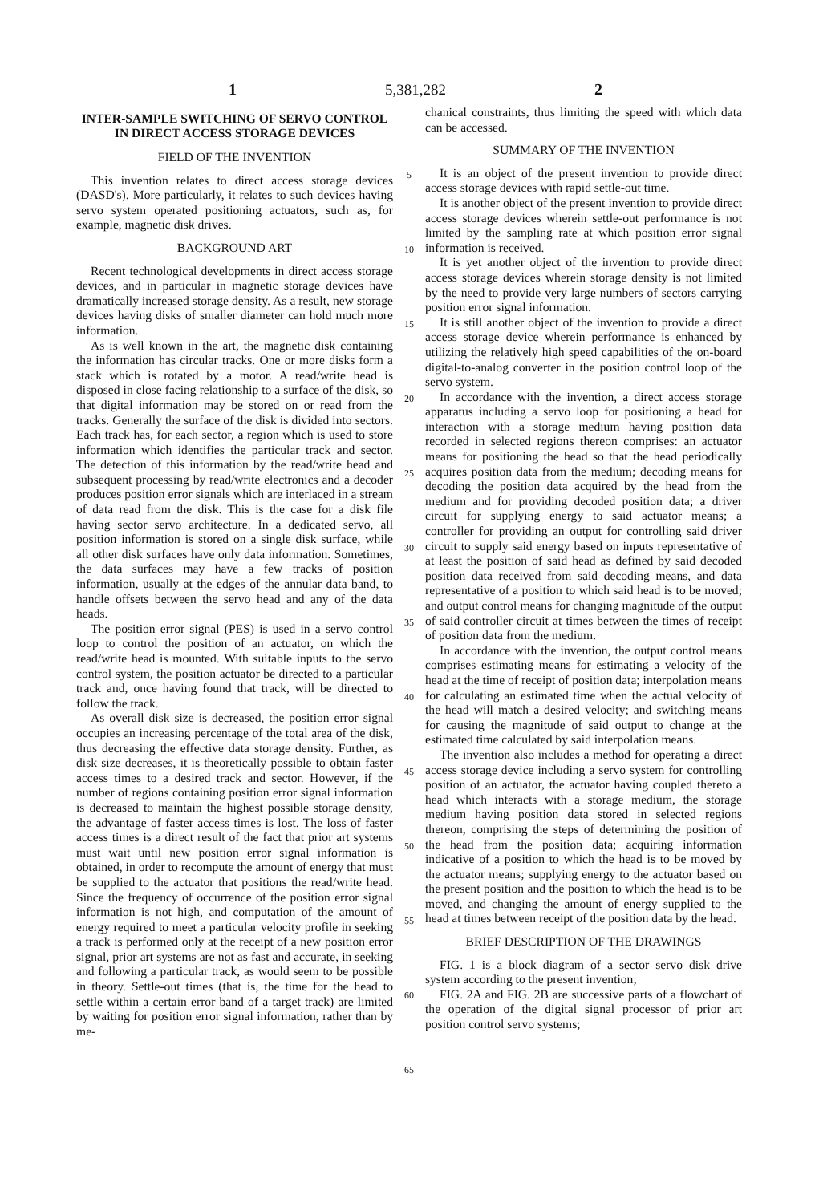1 5,381,282 2
INTER-SAMPLE SWITCHING OF SERVO CONTROL IN DIRECT ACCESS STORAGE DEVICES
FIELD OF THE INVENTION
This invention relates to direct access storage devices (DASD's). More particularly, it relates to such devices having servo system operated positioning actuators, such as, for example, magnetic disk drives.
BACKGROUND ART
Recent technological developments in direct access storage devices, and in particular in magnetic storage devices have dramatically increased storage density. As a result, new storage devices having disks of smaller diameter can hold much more information.
As is well known in the art, the magnetic disk containing the information has circular tracks. One or more disks form a stack which is rotated by a motor. A read/write head is disposed in close facing relationship to a surface of the disk, so that digital information may be stored on or read from the tracks. Generally the surface of the disk is divided into sectors. Each track has, for each sector, a region which is used to store information which identifies the particular track and sector. The detection of this information by the read/write head and subsequent processing by read/write electronics and a decoder produces position error signals which are interlaced in a stream of data read from the disk. This is the case for a disk file having sector servo architecture. In a dedicated servo, all position information is stored on a single disk surface, while all other disk surfaces have only data information. Sometimes, the data surfaces may have a few tracks of position information, usually at the edges of the annular data band, to handle offsets between the servo head and any of the data heads.
The position error signal (PES) is used in a servo control loop to control the position of an actuator, on which the read/write head is mounted. With suitable inputs to the servo control system, the position actuator be directed to a particular track and, once having found that track, will be directed to follow the track.
As overall disk size is decreased, the position error signal occupies an increasing percentage of the total area of the disk, thus decreasing the effective data storage density. Further, as disk size decreases, it is theoretically possible to obtain faster access times to a desired track and sector. However, if the number of regions containing position error signal information is decreased to maintain the highest possible storage density, the advantage of faster access times is lost. The loss of faster access times is a direct result of the fact that prior art systems must wait until new position error signal information is obtained, in order to recompute the amount of energy that must be supplied to the actuator that positions the read/write head. Since the frequency of occurrence of the position error signal information is not high, and computation of the amount of energy required to meet a particular velocity profile in seeking a track is performed only at the receipt of a new position error signal, prior art systems are not as fast and accurate, in seeking and following a particular track, as would seem to be possible in theory. Settle-out times (that is, the time for the head to settle within a certain error band of a target track) are limited by waiting for position error signal information, rather than by me-
5
10
15
20
25
30
35
40
45
50
55
60
65
chanical constraints, thus limiting the speed with which data can be accessed.
SUMMARY OF THE INVENTION
It is an object of the present invention to provide direct access storage devices with rapid settle-out time.
It is another object of the present invention to provide direct access storage devices wherein settle-out performance is not limited by the sampling rate at which position error signal information is received.
It is yet another object of the invention to provide direct access storage devices wherein storage density is not limited by the need to provide very large numbers of sectors carrying position error signal information.
It is still another object of the invention to provide a direct access storage device wherein performance is enhanced by utilizing the relatively high speed capabilities of the on-board digital-to-analog converter in the position control loop of the servo system.
In accordance with the invention, a direct access storage apparatus including a servo loop for positioning a head for interaction with a storage medium having position data recorded in selected regions thereon comprises: an actuator means for positioning the head so that the head periodically acquires position data from the medium; decoding means for decoding the position data acquired by the head from the medium and for providing decoded position data; a driver circuit for supplying energy to said actuator means; a controller for providing an output for controlling said driver circuit to supply said energy based on inputs representative of at least the position of said head as defined by said decoded position data received from said decoding means, and data representative of a position to which said head is to be moved; and output control means for changing magnitude of the output of said controller circuit at times between the times of receipt of position data from the medium.
In accordance with the invention, the output control means comprises estimating means for estimating a velocity of the head at the time of receipt of position data; interpolation means for calculating an estimated time when the actual velocity of the head will match a desired velocity; and switching means for causing the magnitude of said output to change at the estimated time calculated by said interpolation means.
The invention also includes a method for operating a direct access storage device including a servo system for controlling position of an actuator, the actuator having coupled thereto a head which interacts with a storage medium, the storage medium having position data stored in selected regions thereon, comprising the steps of determining the position of the head from the position data; acquiring information indicative of a position to which the head is to be moved by the actuator means; supplying energy to the actuator based on the present position and the position to which the head is to be moved, and changing the amount of energy supplied to the head at times between receipt of the position data by the head.
BRIEF DESCRIPTION OF THE DRAWINGS
FIG. 1 is a block diagram of a sector servo disk drive system according to the present invention;
FIG. 2A and FIG. 2B are successive parts of a flowchart of the operation of the digital signal processor of prior art position control servo systems;